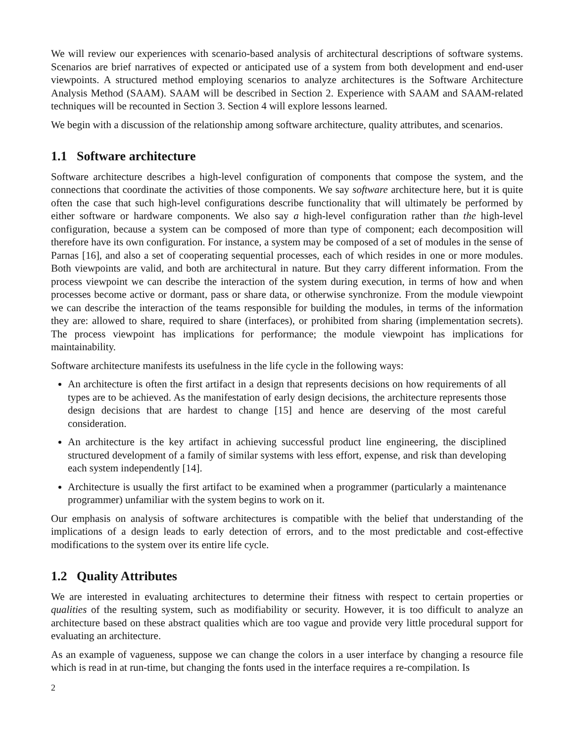We will review our experiences with scenario-based analysis of architectural descriptions of software systems. Scenarios are brief narratives of expected or anticipated use of a system from both development and end-user viewpoints. A structured method employing scenarios to analyze architectures is the Software Architecture Analysis Method (SAAM). SAAM will be described in Section 2. Experience with SAAM and SAAM-related techniques will be recounted in Section 3. Section 4 will explore lessons learned.
We begin with a discussion of the relationship among software architecture, quality attributes, and scenarios.
1.1 Software architecture
Software architecture describes a high-level configuration of components that compose the system, and the connections that coordinate the activities of those components. We say software architecture here, but it is quite often the case that such high-level configurations describe functionality that will ultimately be performed by either software or hardware components. We also say a high-level configuration rather than the high-level configuration, because a system can be composed of more than type of component; each decomposition will therefore have its own configuration. For instance, a system may be composed of a set of modules in the sense of Parnas [16], and also a set of cooperating sequential processes, each of which resides in one or more modules. Both viewpoints are valid, and both are architectural in nature. But they carry different information. From the process viewpoint we can describe the interaction of the system during execution, in terms of how and when processes become active or dormant, pass or share data, or otherwise synchronize. From the module viewpoint we can describe the interaction of the teams responsible for building the modules, in terms of the information they are: allowed to share, required to share (interfaces), or prohibited from sharing (implementation secrets). The process viewpoint has implications for performance; the module viewpoint has implications for maintainability.
Software architecture manifests its usefulness in the life cycle in the following ways:
An architecture is often the first artifact in a design that represents decisions on how requirements of all types are to be achieved. As the manifestation of early design decisions, the architecture represents those design decisions that are hardest to change [15] and hence are deserving of the most careful consideration.
An architecture is the key artifact in achieving successful product line engineering, the disciplined structured development of a family of similar systems with less effort, expense, and risk than developing each system independently [14].
Architecture is usually the first artifact to be examined when a programmer (particularly a maintenance programmer) unfamiliar with the system begins to work on it.
Our emphasis on analysis of software architectures is compatible with the belief that understanding of the implications of a design leads to early detection of errors, and to the most predictable and cost-effective modifications to the system over its entire life cycle.
1.2 Quality Attributes
We are interested in evaluating architectures to determine their fitness with respect to certain properties or qualities of the resulting system, such as modifiability or security. However, it is too difficult to analyze an architecture based on these abstract qualities which are too vague and provide very little procedural support for evaluating an architecture.
As an example of vagueness, suppose we can change the colors in a user interface by changing a resource file which is read in at run-time, but changing the fonts used in the interface requires a re-compilation. Is
2